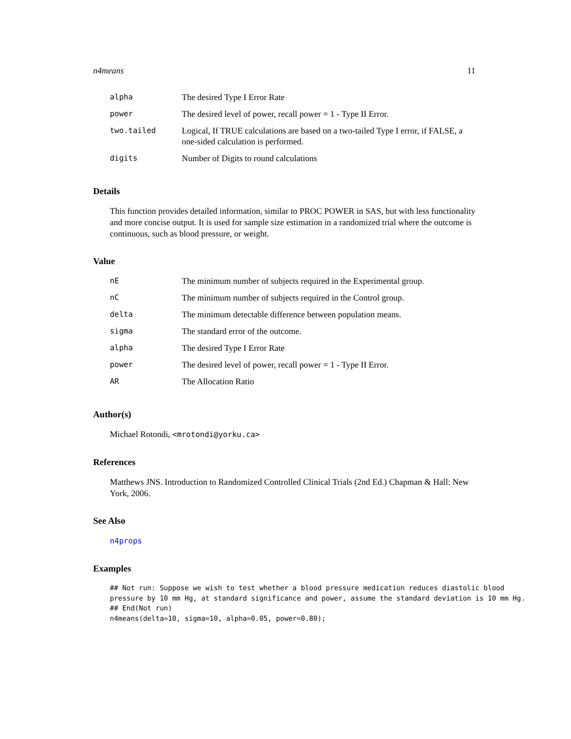n4means 11
| alpha | The desired Type I Error Rate |
| power | The desired level of power, recall power = 1 - Type II Error. |
| two.tailed | Logical, If TRUE calculations are based on a two-tailed Type I error, if FALSE, a one-sided calculation is performed. |
| digits | Number of Digits to round calculations |
Details
This function provides detailed information, similar to PROC POWER in SAS, but with less functionality and more concise output. It is used for sample size estimation in a randomized trial where the outcome is continuous, such as blood pressure, or weight.
Value
| nE | The minimum number of subjects required in the Experimental group. |
| nC | The minimum number of subjects required in the Control group. |
| delta | The minimum detectable difference between population means. |
| sigma | The standard error of the outcome. |
| alpha | The desired Type I Error Rate |
| power | The desired level of power, recall power = 1 - Type II Error. |
| AR | The Allocation Ratio |
Author(s)
Michael Rotondi, <mrotondi@yorku.ca>
References
Matthews JNS. Introduction to Randomized Controlled Clinical Trials (2nd Ed.) Chapman & Hall: New York, 2006.
See Also
n4props
Examples
## Not run: Suppose we wish to test whether a blood pressure medication reduces diastolic blood
pressure by 10 mm Hg, at standard significance and power, assume the standard deviation is 10 mm Hg.
## End(Not run)
n4means(delta=10, sigma=10, alpha=0.05, power=0.80);